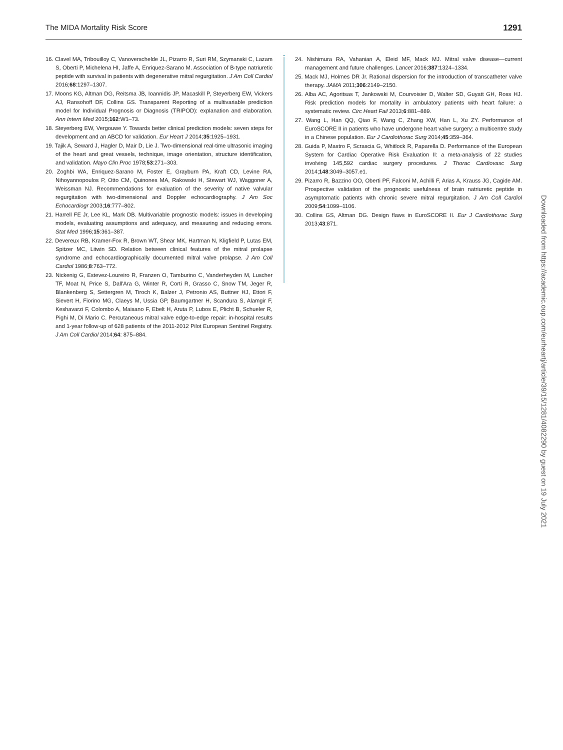The MIDA Mortality Risk Score 1291
16. Clavel MA, Tribouilloy C, Vanoverschelde JL, Pizarro R, Suri RM, Szymanski C, Lazam S, Oberti P, Michelena HI, Jaffe A, Enriquez-Sarano M. Association of B-type natriuretic peptide with survival in patients with degenerative mitral regurgitation. J Am Coll Cardiol 2016;68:1297–1307.
17. Moons KG, Altman DG, Reitsma JB, Ioannidis JP, Macaskill P, Steyerberg EW, Vickers AJ, Ransohoff DF, Collins GS. Transparent Reporting of a multivariable prediction model for Individual Prognosis or Diagnosis (TRIPOD): explanation and elaboration. Ann Intern Med 2015;162:W1–73.
18. Steyerberg EW, Vergouwe Y. Towards better clinical prediction models: seven steps for development and an ABCD for validation. Eur Heart J 2014;35:1925–1931.
19. Tajik A, Seward J, Hagler D, Mair D, Lie J. Two-dimensional real-time ultrasonic imaging of the heart and great vessels, technique, image orientation, structure identification, and validation. Mayo Clin Proc 1978;53:271–303.
20. Zoghbi WA, Enriquez-Sarano M, Foster E, Grayburn PA, Kraft CD, Levine RA, Nihoyannopoulos P, Otto CM, Quinones MA, Rakowski H, Stewart WJ, Waggoner A, Weissman NJ. Recommendations for evaluation of the severity of native valvular regurgitation with two-dimensional and Doppler echocardiography. J Am Soc Echocardiogr 2003;16:777–802.
21. Harrell FE Jr, Lee KL, Mark DB. Multivariable prognostic models: issues in developing models, evaluating assumptions and adequacy, and measuring and reducing errors. Stat Med 1996;15:361–387.
22. Devereux RB, Kramer-Fox R, Brown WT, Shear MK, Hartman N, Kligfield P, Lutas EM, Spitzer MC, Litwin SD. Relation between clinical features of the mitral prolapse syndrome and echocardiographically documented mitral valve prolapse. J Am Coll Cardiol 1986;8:763–772.
23. Nickenig G, Estevez-Loureiro R, Franzen O, Tamburino C, Vanderheyden M, Luscher TF, Moat N, Price S, Dall'Ara G, Winter R, Corti R, Grasso C, Snow TM, Jeger R, Blankenberg S, Settergren M, Tiroch K, Balzer J, Petronio AS, Buttner HJ, Ettori F, Sievert H, Fiorino MG, Claeys M, Ussia GP, Baumgartner H, Scandura S, Alamgir F, Keshavarzi F, Colombo A, Maisano F, Ebelt H, Aruta P, Lubos E, Plicht B, Schueler R, Pighi M, Di Mario C. Percutaneous mitral valve edge-to-edge repair: in-hospital results and 1-year follow-up of 628 patients of the 2011-2012 Pilot European Sentinel Registry. J Am Coll Cardiol 2014;64: 875–884.
24. Nishimura RA, Vahanian A, Eleid MF, Mack MJ. Mitral valve disease—current management and future challenges. Lancet 2016;387:1324–1334.
25. Mack MJ, Holmes DR Jr. Rational dispersion for the introduction of transcatheter valve therapy. JAMA 2011;306:2149–2150.
26. Alba AC, Agoritsas T, Jankowski M, Courvoisier D, Walter SD, Guyatt GH, Ross HJ. Risk prediction models for mortality in ambulatory patients with heart failure: a systematic review. Circ Heart Fail 2013;6:881–889.
27. Wang L, Han QQ, Qiao F, Wang C, Zhang XW, Han L, Xu ZY. Performance of EuroSCORE II in patients who have undergone heart valve surgery: a multicentre study in a Chinese population. Eur J Cardiothorac Surg 2014;45:359–364.
28. Guida P, Mastro F, Scrascia G, Whitlock R, Paparella D. Performance of the European System for Cardiac Operative Risk Evaluation II: a meta-analysis of 22 studies involving 145,592 cardiac surgery procedures. J Thorac Cardiovasc Surg 2014;148:3049–3057.e1.
29. Pizarro R, Bazzino OO, Oberti PF, Falconi M, Achilli F, Arias A, Krauss JG, Cagide AM. Prospective validation of the prognostic usefulness of brain natriuretic peptide in asymptomatic patients with chronic severe mitral regurgitation. J Am Coll Cardiol 2009;54:1099–1106.
30. Collins GS, Altman DG. Design flaws in EuroSCORE II. Eur J Cardiothorac Surg 2013;43:871.
Downloaded from https://academic.oup.com/eurheartj/article/39/15/1281/4082290 by guest on 19 July 2021